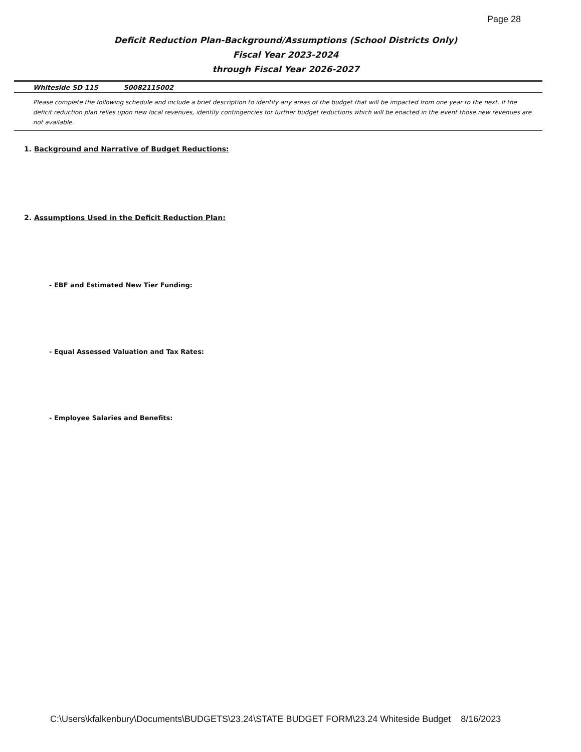Page 28
Deficit Reduction Plan-Background/Assumptions (School Districts Only)
Fiscal Year 2023-2024
through Fiscal Year 2026-2027
Whiteside SD 115 50082115002
Please complete the following schedule and include a brief description to identify any areas of the budget that will be impacted from one year to the next. If the deficit reduction plan relies upon new local revenues, identify contingencies for further budget reductions which will be enacted in the event those new revenues are not available.
1. Background and Narrative of Budget Reductions:
2. Assumptions Used in the Deficit Reduction Plan:
- EBF and Estimated New Tier Funding:
- Equal Assessed Valuation and Tax Rates:
- Employee Salaries and Benefits:
C:\Users\kfalkenbury\Documents\BUDGETS\23.24\STATE BUDGET FORM\23.24 Whiteside Budget 8/16/2023